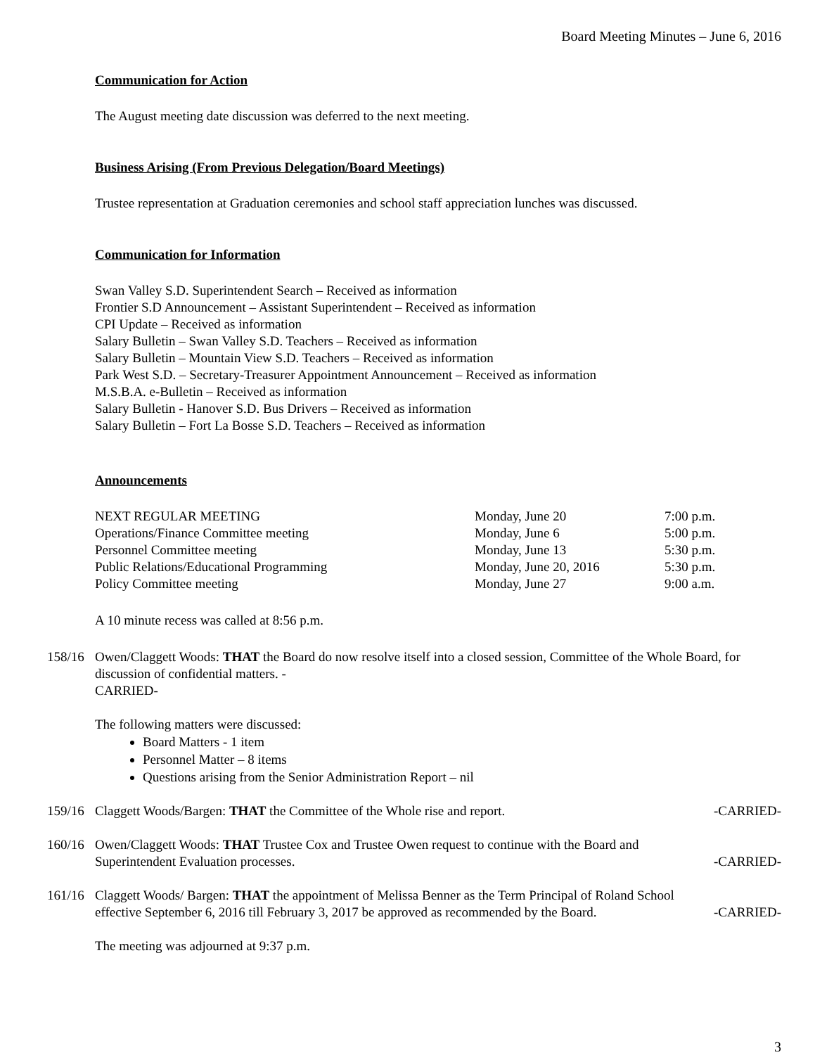Board Meeting Minutes – June 6, 2016
Communication for Action
The August meeting date discussion was deferred to the next meeting.
Business Arising (From Previous Delegation/Board Meetings)
Trustee representation at Graduation ceremonies and school staff appreciation lunches was discussed.
Communication for Information
Swan Valley S.D. Superintendent Search – Received as information
Frontier S.D Announcement – Assistant Superintendent – Received as information
CPI Update – Received as information
Salary Bulletin – Swan Valley S.D. Teachers – Received as information
Salary Bulletin – Mountain View S.D. Teachers – Received as information
Park West S.D. – Secretary-Treasurer Appointment Announcement – Received as information
M.S.B.A. e-Bulletin – Received as information
Salary Bulletin - Hanover S.D. Bus Drivers – Received as information
Salary Bulletin – Fort La Bosse S.D. Teachers – Received as information
Announcements
| NEXT REGULAR MEETING | Monday, June 20 | 7:00 p.m. |
| Operations/Finance Committee meeting | Monday, June 6 | 5:00 p.m. |
| Personnel Committee meeting | Monday, June 13 | 5:30 p.m. |
| Public Relations/Educational Programming | Monday, June 20, 2016 | 5:30 p.m. |
| Policy Committee meeting | Monday, June 27 | 9:00 a.m. |
A 10 minute recess was called at 8:56 p.m.
158/16
Owen/Claggett Woods: THAT the Board do now resolve itself into a closed session, Committee of the Whole Board, for discussion of confidential matters. -
CARRIED-
The following matters were discussed:
Board Matters - 1 item
Personnel Matter – 8 items
Questions arising from the Senior Administration Report – nil
159/16
Claggett Woods/Bargen: THAT the Committee of the Whole rise and report. -CARRIED-
160/16
Owen/Claggett Woods: THAT Trustee Cox and Trustee Owen request to continue with the Board and
Superintendent Evaluation processes. -CARRIED-
161/16
Claggett Woods/ Bargen: THAT the appointment of Melissa Benner as the Term Principal of Roland School
effective September 6, 2016 till February 3, 2017 be approved as recommended by the Board. -CARRIED-
The meeting was adjourned at 9:37 p.m.
3